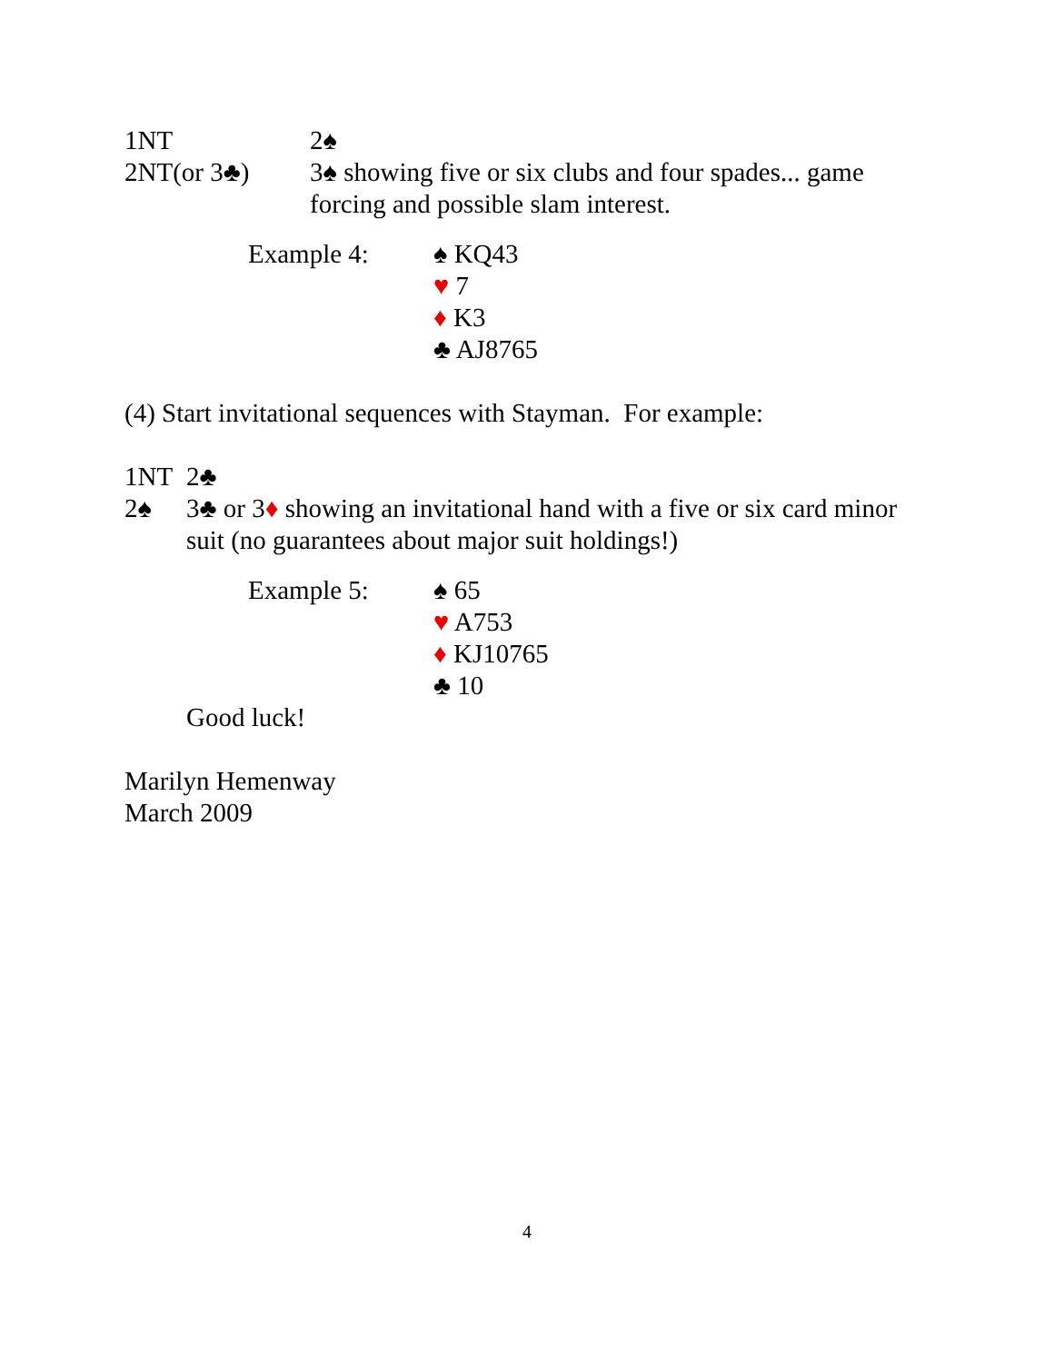1NT 2♠
2NT(or 3♣) 3♠ showing five or six clubs and four spades... game forcing and possible slam interest.
Example 4: ♠ KQ43
♥ 7
♦ K3
♣ AJ8765
(4) Start invitational sequences with Stayman. For example:
1NT 2♣
2♠ 3♣ or 3♦ showing an invitational hand with a five or six card minor suit (no guarantees about major suit holdings!)
Example 5: ♠ 65
♥ A753
♦ KJ10765
♣ 10
Good luck!
Marilyn Hemenway
March 2009
4